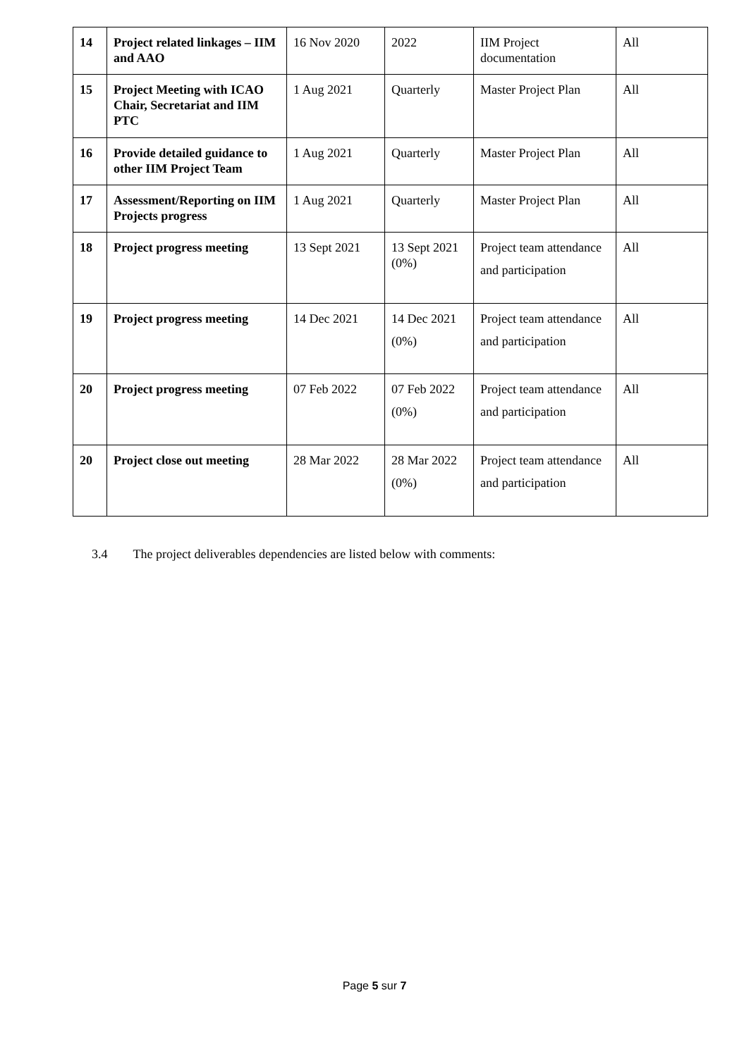| 14 | Project related linkages – IIM and AAO | 16 Nov 2020 | 2022 | IIM Project documentation | All |
| 15 | Project Meeting with ICAO Chair, Secretariat and IIM PTC | 1 Aug 2021 | Quarterly | Master Project Plan | All |
| 16 | Provide detailed guidance to other IIM Project Team | 1 Aug 2021 | Quarterly | Master Project Plan | All |
| 17 | Assessment/Reporting on IIM Projects progress | 1 Aug 2021 | Quarterly | Master Project Plan | All |
| 18 | Project progress meeting | 13 Sept 2021 | 13 Sept 2021 (0%) | Project team attendance and participation | All |
| 19 | Project progress meeting | 14 Dec 2021 | 14 Dec 2021 (0%) | Project team attendance and participation | All |
| 20 | Project progress meeting | 07 Feb 2022 | 07 Feb 2022 (0%) | Project team attendance and participation | All |
| 20 | Project close out meeting | 28 Mar 2022 | 28 Mar 2022 (0%) | Project team attendance and participation | All |
3.4 The project deliverables dependencies are listed below with comments:
Page 5 sur 7